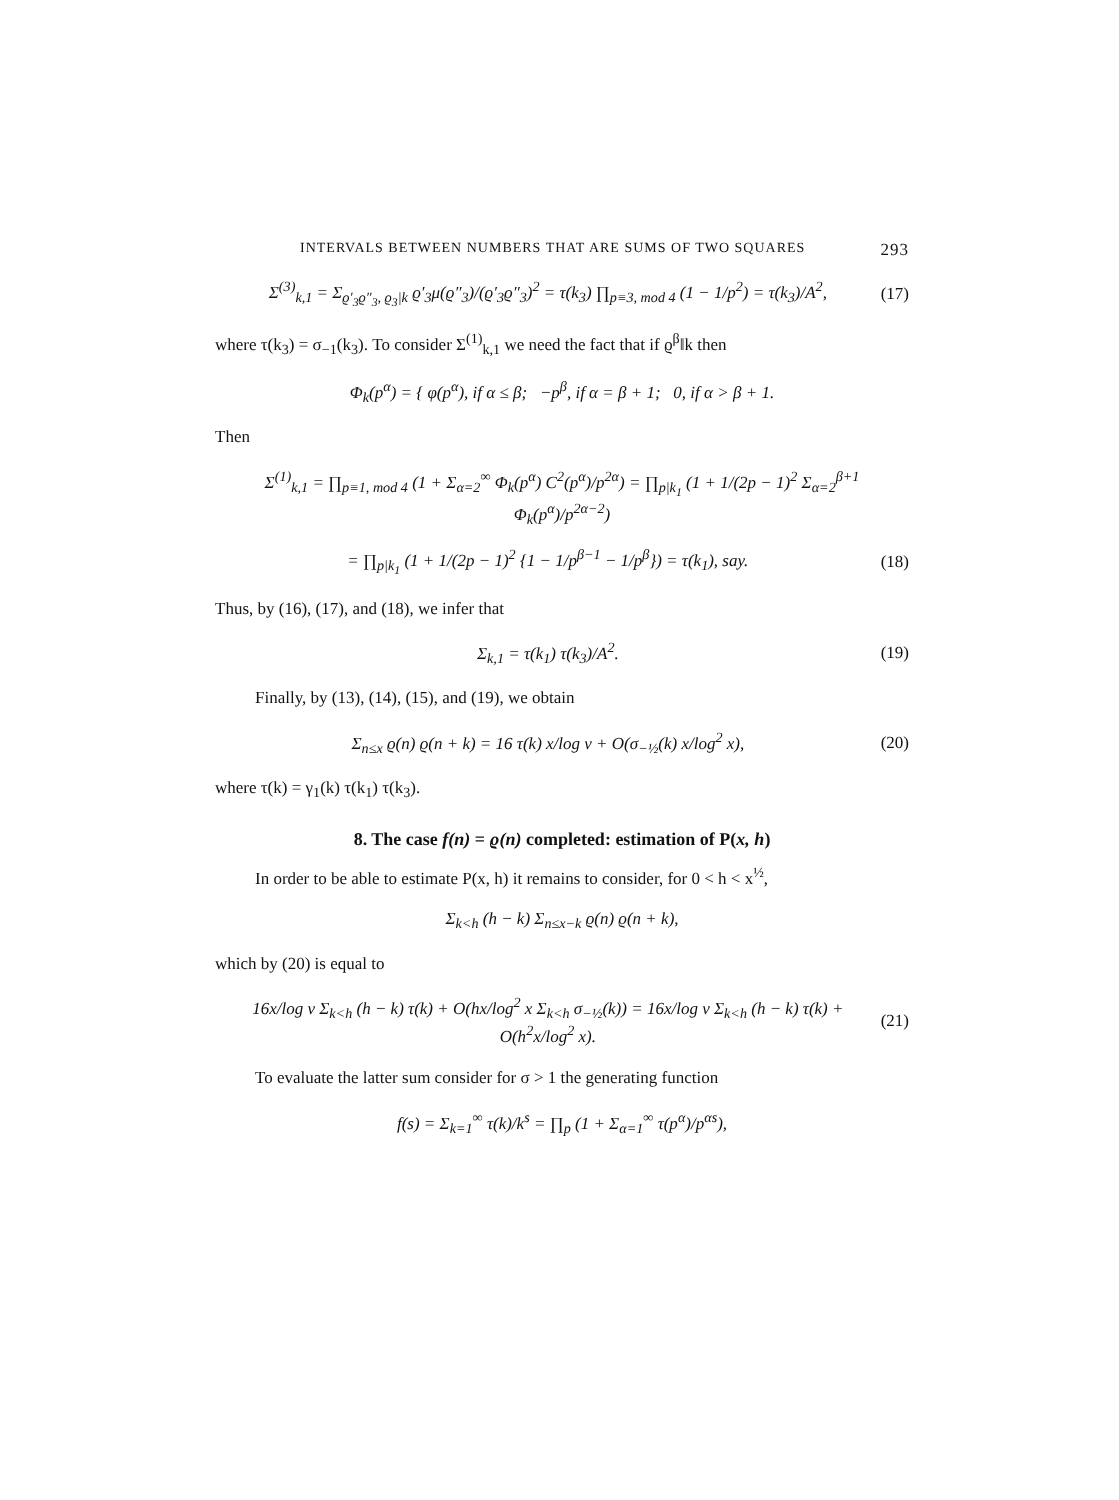INTERVALS BETWEEN NUMBERS THAT ARE SUMS OF TWO SQUARES 293
Σ<sup>(3)</sup><sub>k,1</sub> = Σ<sub>ϱ′<sub>3</sub>ϱ″<sub>3</sub>, ϱ<sub>3</sub>|k</sub> ϱ′<sub>3</sub>μ(ϱ″<sub>3</sub>)/(ϱ′<sub>3</sub>ϱ″<sub>3</sub>)<sup>2</sup> = τ(k<sub>3</sub>) ∏<sub>p≡3, mod 4</sub> (1 − 1/p<sup>2</sup>) = τ(k<sub>3</sub>)/A<sup>2</sup>,
(17)
where τ(k<sub>3</sub>) = σ<sub>−1</sub>(k<sub>3</sub>). To consider Σ<sup>(1)</sup><sub>k,1</sub> we need the fact that if ϱ<sup>β</sup>‖k then
Φ<sub>k</sub>(p<sup>α</sup>) = { φ(p<sup>α</sup>), if α ≤ β; −p<sup>β</sup>, if α = β + 1; 0, if α > β + 1.
Then
Σ<sup>(1)</sup><sub>k,1</sub> = ∏<sub>p≡1, mod 4</sub> (1 + Σ<sub>α=2</sub><sup>∞</sup> Φ<sub>k</sub>(p<sup>α</sup>) C<sup>2</sup>(p<sup>α</sup>)/p<sup>2α</sup>) = ∏<sub>p|k<sub>1</sub></sub> (1 + 1/(2p − 1)<sup>2</sup> Σ<sub>α=2</sub><sup>β+1</sup> Φ<sub>k</sub>(p<sup>α</sup>)/p<sup>2α−2</sup>)
= ∏<sub>p|k<sub>1</sub></sub> (1 + 1/(2p − 1)<sup>2</sup> {1 − 1/p<sup>β−1</sup> − 1/p<sup>β</sup>}) = τ(k<sub>1</sub>), say.
(18)
Thus, by (16), (17), and (18), we infer that
Σ<sub>k,1</sub> = τ(k<sub>1</sub>) τ(k<sub>3</sub>)/A<sup>2</sup>. (19)
Finally, by (13), (14), (15), and (19), we obtain
Σ<sub>n≤x</sub> ϱ(n) ϱ(n + k) = 16 τ(k) x/log v + O(σ<sub>−½</sub>(k) x/log<sup>2</sup> x),
(20)
where τ(k) = γ<sub>1</sub>(k) τ(k<sub>1</sub>) τ(k<sub>3</sub>).
8. The case f(n) = ϱ(n) completed: estimation of P(x, h)
In order to be able to estimate P(x, h) it remains to consider, for 0 < h < x<sup>½</sup>,
Σ<sub>k<h</sub> (h − k) Σ<sub>n≤x−k</sub> ϱ(n) ϱ(n + k),
which by (20) is equal to
16x/log v Σ<sub>k<h</sub> (h − k) τ(k) + O(hx/log<sup>2</sup> x Σ<sub>k<h</sub> σ<sub>−½</sub>(k)) = 16x/log v Σ<sub>k<h</sub> (h − k) τ(k) + O(h<sup>2</sup>x/log<sup>2</sup> x).
(21)
To evaluate the latter sum consider for σ > 1 the generating function
f(s) = Σ<sub>k=1</sub><sup>∞</sup> τ(k)/k<sup>s</sup> = ∏<sub>p</sub> (1 + Σ<sub>α=1</sub><sup>∞</sup> τ(p<sup>α</sup>)/p<sup>αs</sup>),